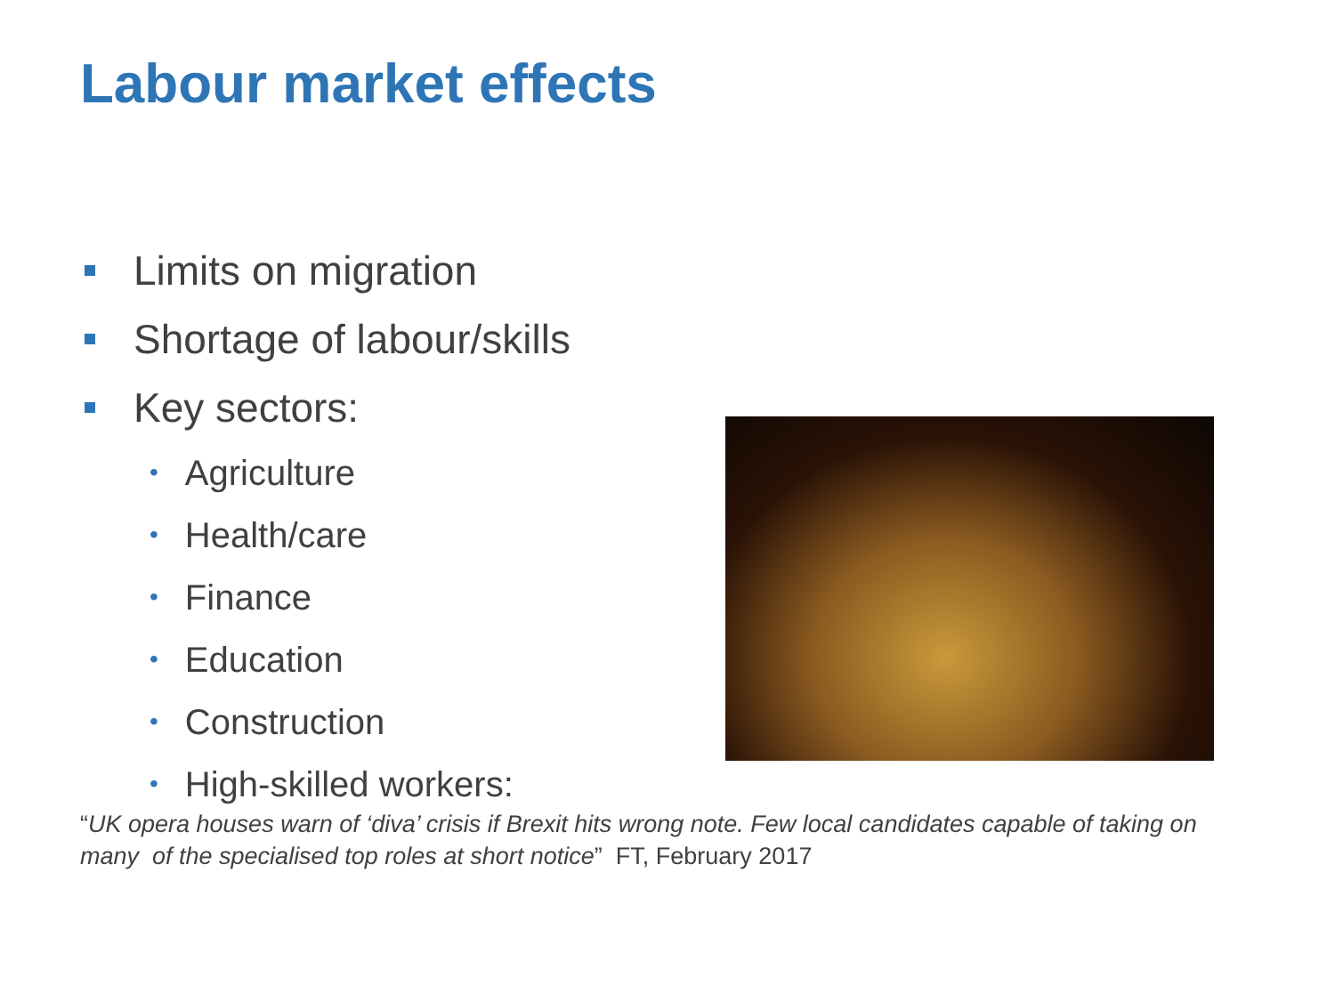Labour market effects
Limits on migration
Shortage of labour/skills
Key sectors:
• Agriculture
• Health/care
• Finance
• Education
• Construction
• High-skilled workers:
“UK opera houses warn of ‘diva’ crisis if Brexit hits wrong note. Few local candidates capable of taking on many of the specialised top roles at short notice” FT, February 2017